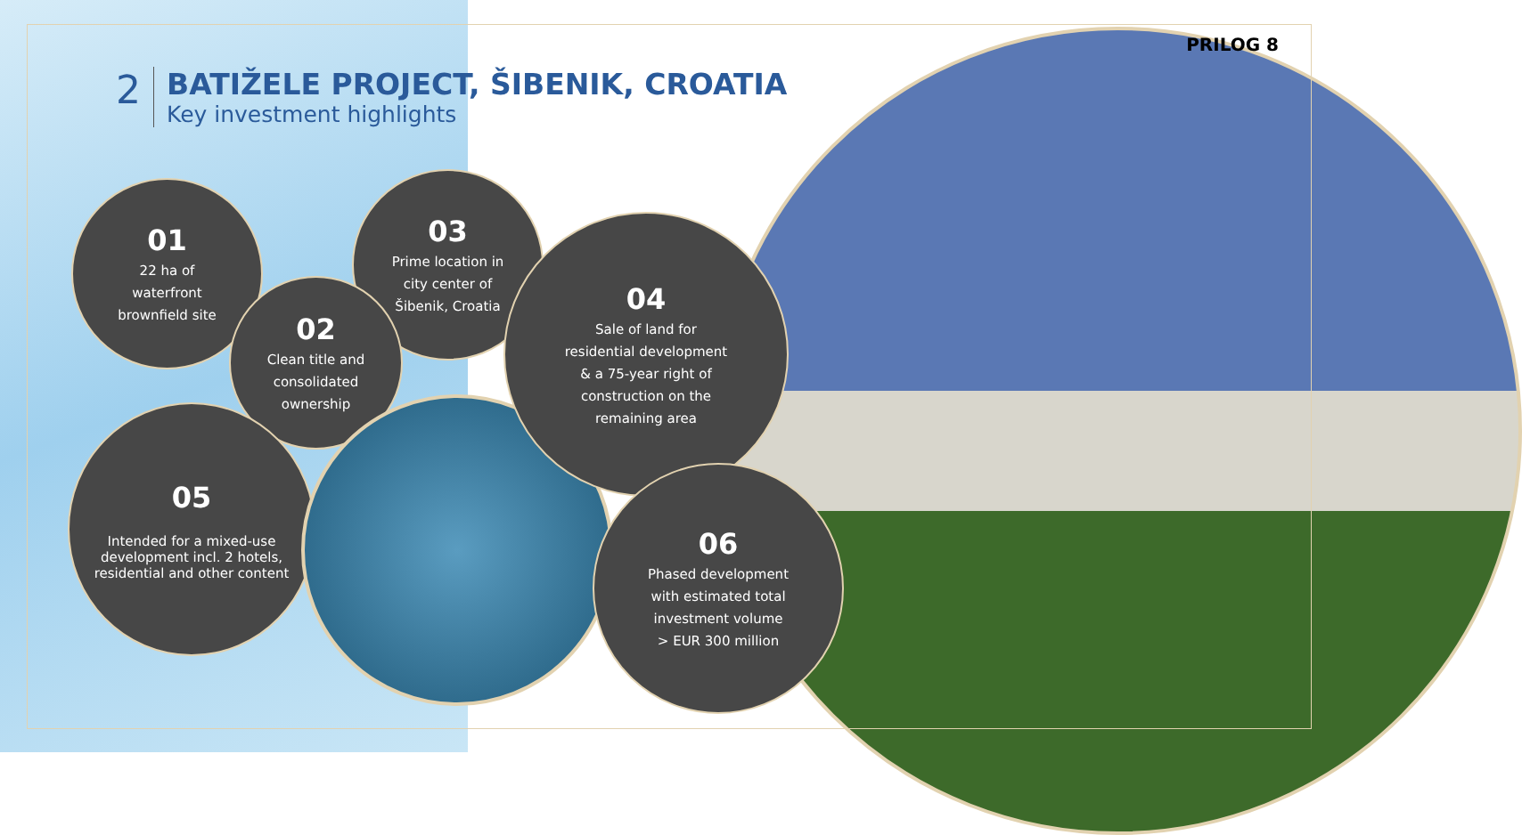2
BATIŽELE PROJECT, ŠIBENIK, CROATIA
Key investment highlights
PRILOG 8
01
22 ha of
waterfront
brownfield site
03
Prime location in
city center of
Šibenik, Croatia
02
Clean title and
consolidated
ownership
05
Intended for a mixed-use development incl. 2 hotels, residential and other content
04
Sale of land for
residential development
& a 75-year right of
construction on the
remaining area
06
Phased development
with estimated total
investment volume
> EUR 300 million